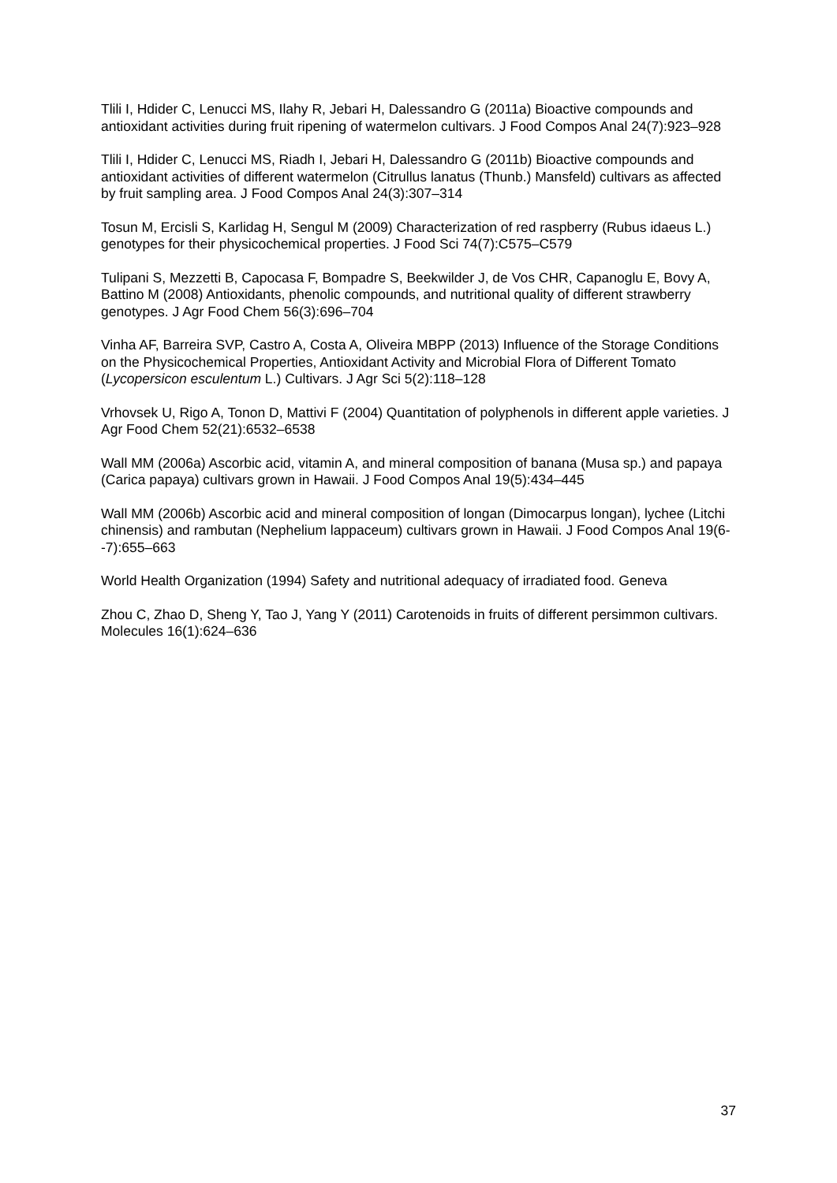Tlili I, Hdider C, Lenucci MS, Ilahy R, Jebari H, Dalessandro G (2011a) Bioactive compounds and antioxidant activities during fruit ripening of watermelon cultivars. J Food Compos Anal 24(7):923–928
Tlili I, Hdider C, Lenucci MS, Riadh I, Jebari H, Dalessandro G (2011b) Bioactive compounds and antioxidant activities of different watermelon (Citrullus lanatus (Thunb.) Mansfeld) cultivars as affected by fruit sampling area. J Food Compos Anal 24(3):307–314
Tosun M, Ercisli S, Karlidag H, Sengul M (2009) Characterization of red raspberry (Rubus idaeus L.) genotypes for their physicochemical properties. J Food Sci 74(7):C575–C579
Tulipani S, Mezzetti B, Capocasa F, Bompadre S, Beekwilder J, de Vos CHR, Capanoglu E, Bovy A, Battino M (2008) Antioxidants, phenolic compounds, and nutritional quality of different strawberry genotypes. J Agr Food Chem 56(3):696–704
Vinha AF, Barreira SVP, Castro A, Costa A, Oliveira MBPP (2013) Influence of the Storage Conditions on the Physicochemical Properties, Antioxidant Activity and Microbial Flora of Different Tomato (Lycopersicon esculentum L.) Cultivars. J Agr Sci 5(2):118–128
Vrhovsek U, Rigo A, Tonon D, Mattivi F (2004) Quantitation of polyphenols in different apple varieties. J Agr Food Chem 52(21):6532–6538
Wall MM (2006a) Ascorbic acid, vitamin A, and mineral composition of banana (Musa sp.) and papaya (Carica papaya) cultivars grown in Hawaii. J Food Compos Anal 19(5):434–445
Wall MM (2006b) Ascorbic acid and mineral composition of longan (Dimocarpus longan), lychee (Litchi chinensis) and rambutan (Nephelium lappaceum) cultivars grown in Hawaii. J Food Compos Anal 19(6--7):655–663
World Health Organization (1994) Safety and nutritional adequacy of irradiated food. Geneva
Zhou C, Zhao D, Sheng Y, Tao J, Yang Y (2011) Carotenoids in fruits of different persimmon cultivars. Molecules 16(1):624–636
37